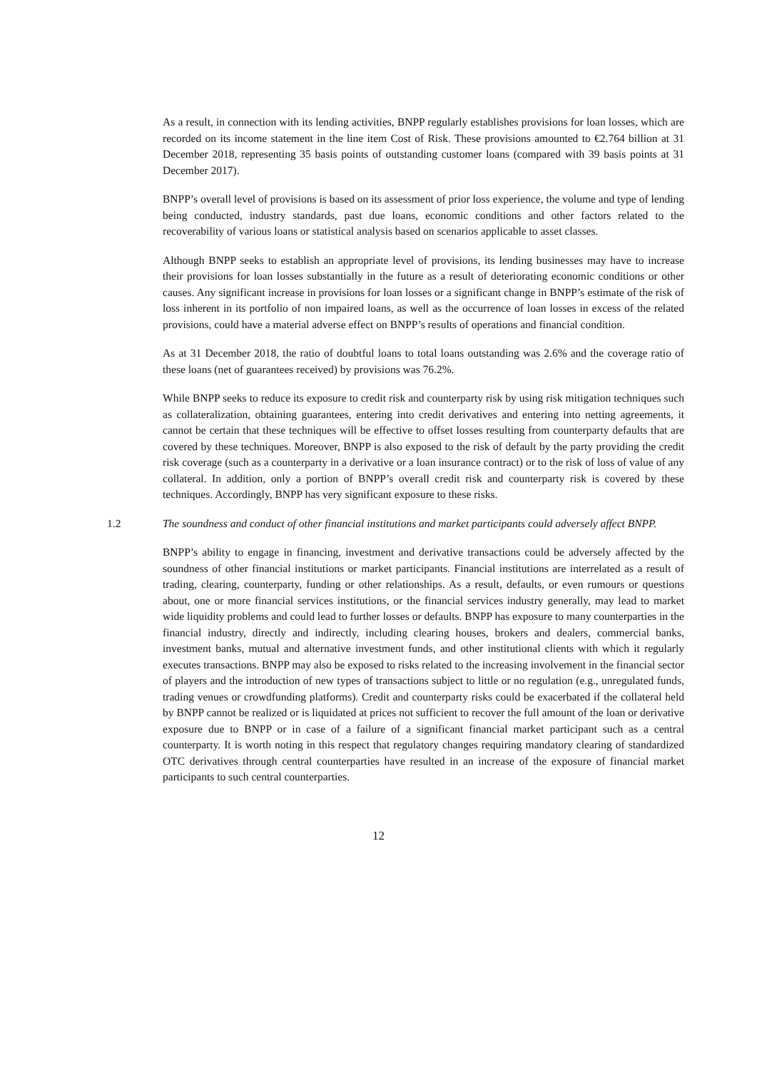As a result, in connection with its lending activities, BNPP regularly establishes provisions for loan losses, which are recorded on its income statement in the line item Cost of Risk. These provisions amounted to €2.764 billion at 31 December 2018, representing 35 basis points of outstanding customer loans (compared with 39 basis points at 31 December 2017).
BNPP’s overall level of provisions is based on its assessment of prior loss experience, the volume and type of lending being conducted, industry standards, past due loans, economic conditions and other factors related to the recoverability of various loans or statistical analysis based on scenarios applicable to asset classes.
Although BNPP seeks to establish an appropriate level of provisions, its lending businesses may have to increase their provisions for loan losses substantially in the future as a result of deteriorating economic conditions or other causes. Any significant increase in provisions for loan losses or a significant change in BNPP’s estimate of the risk of loss inherent in its portfolio of non impaired loans, as well as the occurrence of loan losses in excess of the related provisions, could have a material adverse effect on BNPP’s results of operations and financial condition.
As at 31 December 2018, the ratio of doubtful loans to total loans outstanding was 2.6% and the coverage ratio of these loans (net of guarantees received) by provisions was 76.2%.
While BNPP seeks to reduce its exposure to credit risk and counterparty risk by using risk mitigation techniques such as collateralization, obtaining guarantees, entering into credit derivatives and entering into netting agreements, it cannot be certain that these techniques will be effective to offset losses resulting from counterparty defaults that are covered by these techniques. Moreover, BNPP is also exposed to the risk of default by the party providing the credit risk coverage (such as a counterparty in a derivative or a loan insurance contract) or to the risk of loss of value of any collateral. In addition, only a portion of BNPP’s overall credit risk and counterparty risk is covered by these techniques. Accordingly, BNPP has very significant exposure to these risks.
1.2 The soundness and conduct of other financial institutions and market participants could adversely affect BNPP.
BNPP’s ability to engage in financing, investment and derivative transactions could be adversely affected by the soundness of other financial institutions or market participants. Financial institutions are interrelated as a result of trading, clearing, counterparty, funding or other relationships. As a result, defaults, or even rumours or questions about, one or more financial services institutions, or the financial services industry generally, may lead to market wide liquidity problems and could lead to further losses or defaults. BNPP has exposure to many counterparties in the financial industry, directly and indirectly, including clearing houses, brokers and dealers, commercial banks, investment banks, mutual and alternative investment funds, and other institutional clients with which it regularly executes transactions. BNPP may also be exposed to risks related to the increasing involvement in the financial sector of players and the introduction of new types of transactions subject to little or no regulation (e.g., unregulated funds, trading venues or crowdfunding platforms). Credit and counterparty risks could be exacerbated if the collateral held by BNPP cannot be realized or is liquidated at prices not sufficient to recover the full amount of the loan or derivative exposure due to BNPP or in case of a failure of a significant financial market participant such as a central counterparty. It is worth noting in this respect that regulatory changes requiring mandatory clearing of standardized OTC derivatives through central counterparties have resulted in an increase of the exposure of financial market participants to such central counterparties.
12